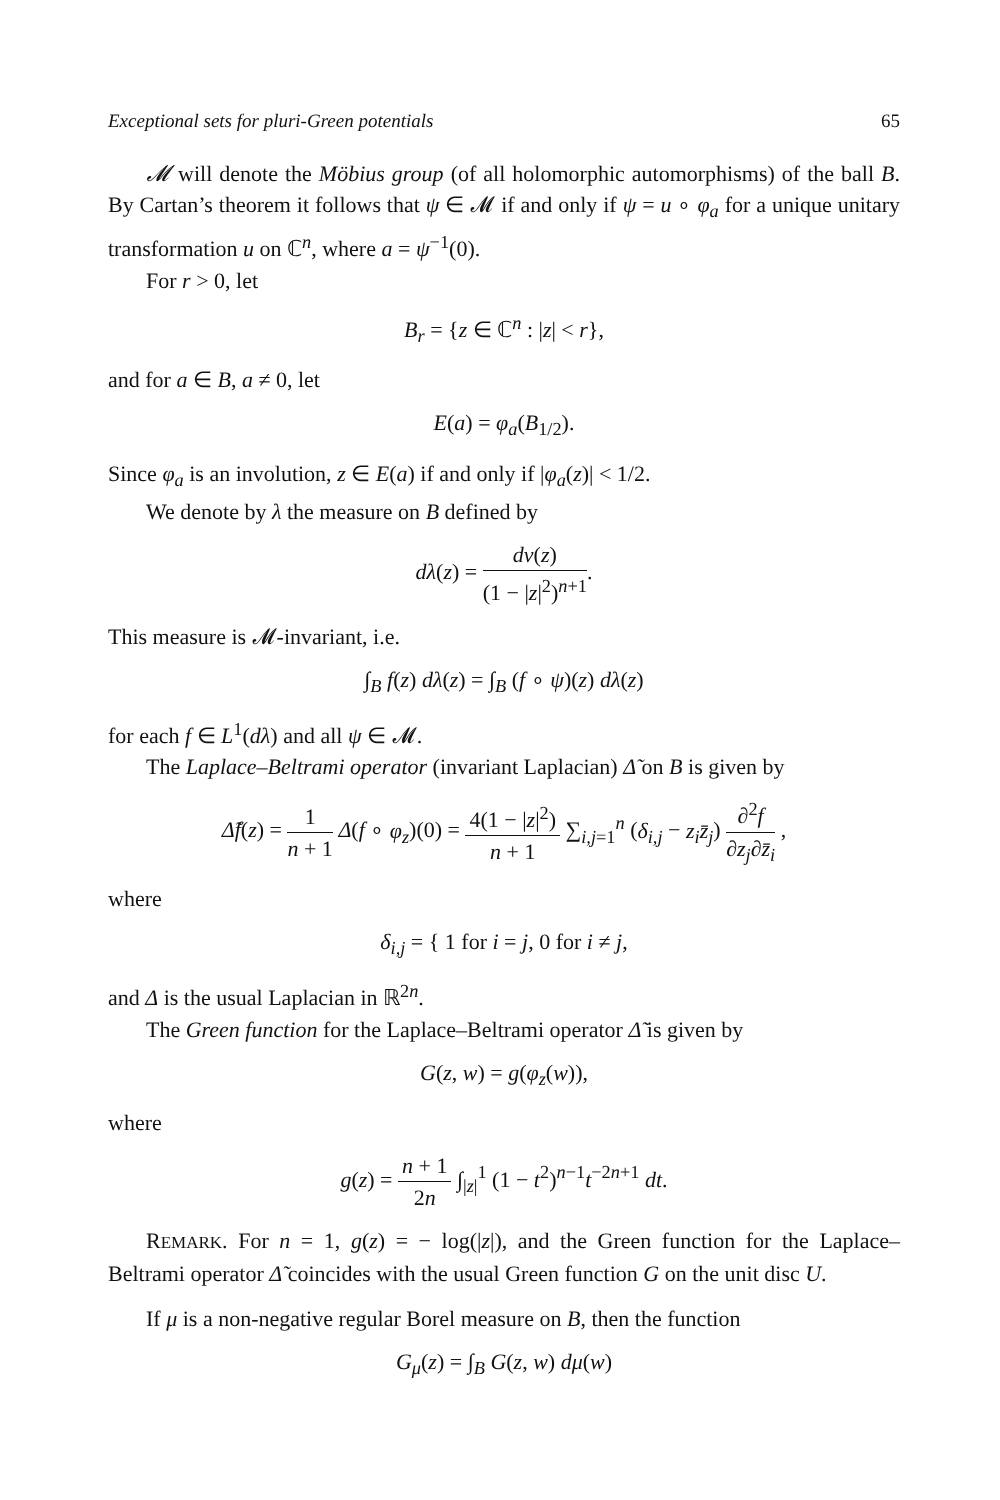Exceptional sets for pluri-Green potentials 65
𝓜 will denote the Möbius group (of all holomorphic automorphisms) of the ball B. By Cartan’s theorem it follows that ψ ∈ 𝓜 if and only if ψ = u ∘ φ<sub>a</sub> for a unique unitary transformation u on ℂ<sup>n</sup>, where a = ψ<sup>−1</sup>(0).
For r > 0, let
B<sub>r</sub> = {z ∈ ℂ<sup>n</sup> : |z| < r},
and for a ∈ B, a ≠ 0, let
E(a) = φ<sub>a</sub>(B<sub>1/2</sub>).
Since φ<sub>a</sub> is an involution, z ∈ E(a) if and only if |φ<sub>a</sub>(z)| < 1/2.
We denote by λ the measure on B defined by
dλ(z) = dν(z) (1 − |z|<sup>2</sup>)<sup>n+1</sup>.
This measure is 𝓜-invariant, i.e.
∫<sub>B</sub> f(z) dλ(z) = ∫<sub>B</sub> (f ∘ ψ)(z) dλ(z)
for each f ∈ L<sup>1</sup>(dλ) and all ψ ∈ 𝓜.
The Laplace–Beltrami operator (invariant Laplacian) Δ̃ on B is given by
Δ̃f(z) = 1 n + 1 Δ(f ∘ φ<sub>z</sub>)(0) = 4(1 − |z|<sup>2</sup>) n + 1 ∑<sub>i,j=1</sub><sup>n</sup> (δ<sub>i,j</sub> − z<sub>i</sub>z̄<sub>j</sub>) ∂<sup>2</sup>f ∂z<sub>j</sub>∂z̄<sub>i</sub> ,
where
δ<sub>i,j</sub> = { 1 for i = j, 0 for i ≠ j,
and Δ is the usual Laplacian in ℝ<sup>2n</sup>.
The Green function for the Laplace–Beltrami operator Δ̃ is given by
G(z, w) = g(φ<sub>z</sub>(w)),
where
g(z) = n + 1 2n ∫<sub>|z|</sub><sup>1</sup> (1 − t<sup>2</sup>)<sup>n−1</sup>t<sup>−2n+1</sup> dt.
REMARK. For n = 1, g(z) = − log(|z|), and the Green function for the Laplace–Beltrami operator Δ̃ coincides with the usual Green function G on the unit disc U.
If μ is a non-negative regular Borel measure on B, then the function
G<sub>μ</sub>(z) = ∫<sub>B</sub> G(z, w) dμ(w)